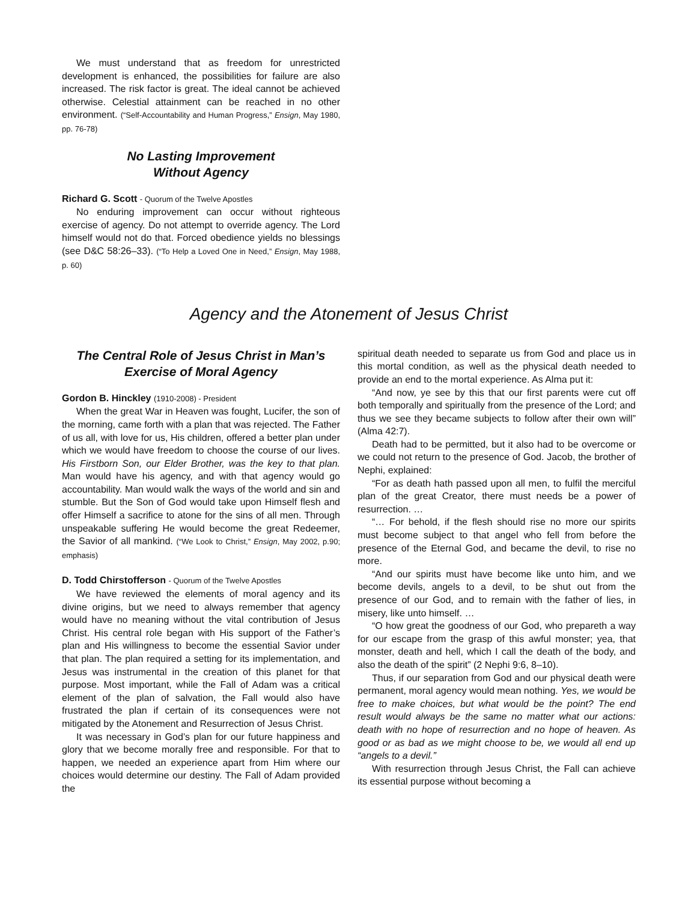We must understand that as freedom for unrestricted development is enhanced, the possibilities for failure are also increased. The risk factor is great. The ideal cannot be achieved otherwise. Celestial attainment can be reached in no other environment. (“Self-Accountability and Human Progress,” Ensign, May 1980, pp. 76-78)
No Lasting Improvement
Without Agency
Richard G. Scott - Quorum of the Twelve Apostles
No enduring improvement can occur without righteous exercise of agency. Do not attempt to override agency. The Lord himself would not do that. Forced obedience yields no blessings (see D&C 58:26–33). (“To Help a Loved One in Need,” Ensign, May 1988, p. 60)
Agency and the Atonement of Jesus Christ
The Central Role of Jesus Christ in Man’s Exercise of Moral Agency
Gordon B. Hinckley (1910-2008) - President
When the great War in Heaven was fought, Lucifer, the son of the morning, came forth with a plan that was rejected. The Father of us all, with love for us, His children, offered a better plan under which we would have freedom to choose the course of our lives. His Firstborn Son, our Elder Brother, was the key to that plan. Man would have his agency, and with that agency would go accountability. Man would walk the ways of the world and sin and stumble. But the Son of God would take upon Himself flesh and offer Himself a sacrifice to atone for the sins of all men. Through unspeakable suffering He would become the great Redeemer, the Savior of all mankind. (“We Look to Christ,” Ensign, May 2002, p.90; emphasis)
D. Todd Chirstofferson - Quorum of the Twelve Apostles
We have reviewed the elements of moral agency and its divine origins, but we need to always remember that agency would have no meaning without the vital contribution of Jesus Christ. His central role began with His support of the Father’s plan and His willingness to become the essential Savior under that plan. The plan required a setting for its implementation, and Jesus was instrumental in the creation of this planet for that purpose. Most important, while the Fall of Adam was a critical element of the plan of salvation, the Fall would also have frustrated the plan if certain of its consequences were not mitigated by the Atonement and Resurrection of Jesus Christ.
It was necessary in God’s plan for our future happiness and glory that we become morally free and responsible. For that to happen, we needed an experience apart from Him where our choices would determine our destiny. The Fall of Adam provided the
spiritual death needed to separate us from God and place us in this mortal condition, as well as the physical death needed to provide an end to the mortal experience. As Alma put it:
“And now, ye see by this that our first parents were cut off both temporally and spiritually from the presence of the Lord; and thus we see they became subjects to follow after their own will” (Alma 42:7).
Death had to be permitted, but it also had to be overcome or we could not return to the presence of God. Jacob, the brother of Nephi, explained:
“For as death hath passed upon all men, to fulfil the merciful plan of the great Creator, there must needs be a power of resurrection. …
“… For behold, if the flesh should rise no more our spirits must become subject to that angel who fell from before the presence of the Eternal God, and became the devil, to rise no more.
“And our spirits must have become like unto him, and we become devils, angels to a devil, to be shut out from the presence of our God, and to remain with the father of lies, in misery, like unto himself. …
“O how great the goodness of our God, who prepareth a way for our escape from the grasp of this awful monster; yea, that monster, death and hell, which I call the death of the body, and also the death of the spirit” (2 Nephi 9:6, 8–10).
Thus, if our separation from God and our physical death were permanent, moral agency would mean nothing. Yes, we would be free to make choices, but what would be the point? The end result would always be the same no matter what our actions: death with no hope of resurrection and no hope of heaven. As good or as bad as we might choose to be, we would all end up “angels to a devil.”
With resurrection through Jesus Christ, the Fall can achieve its essential purpose without becoming a